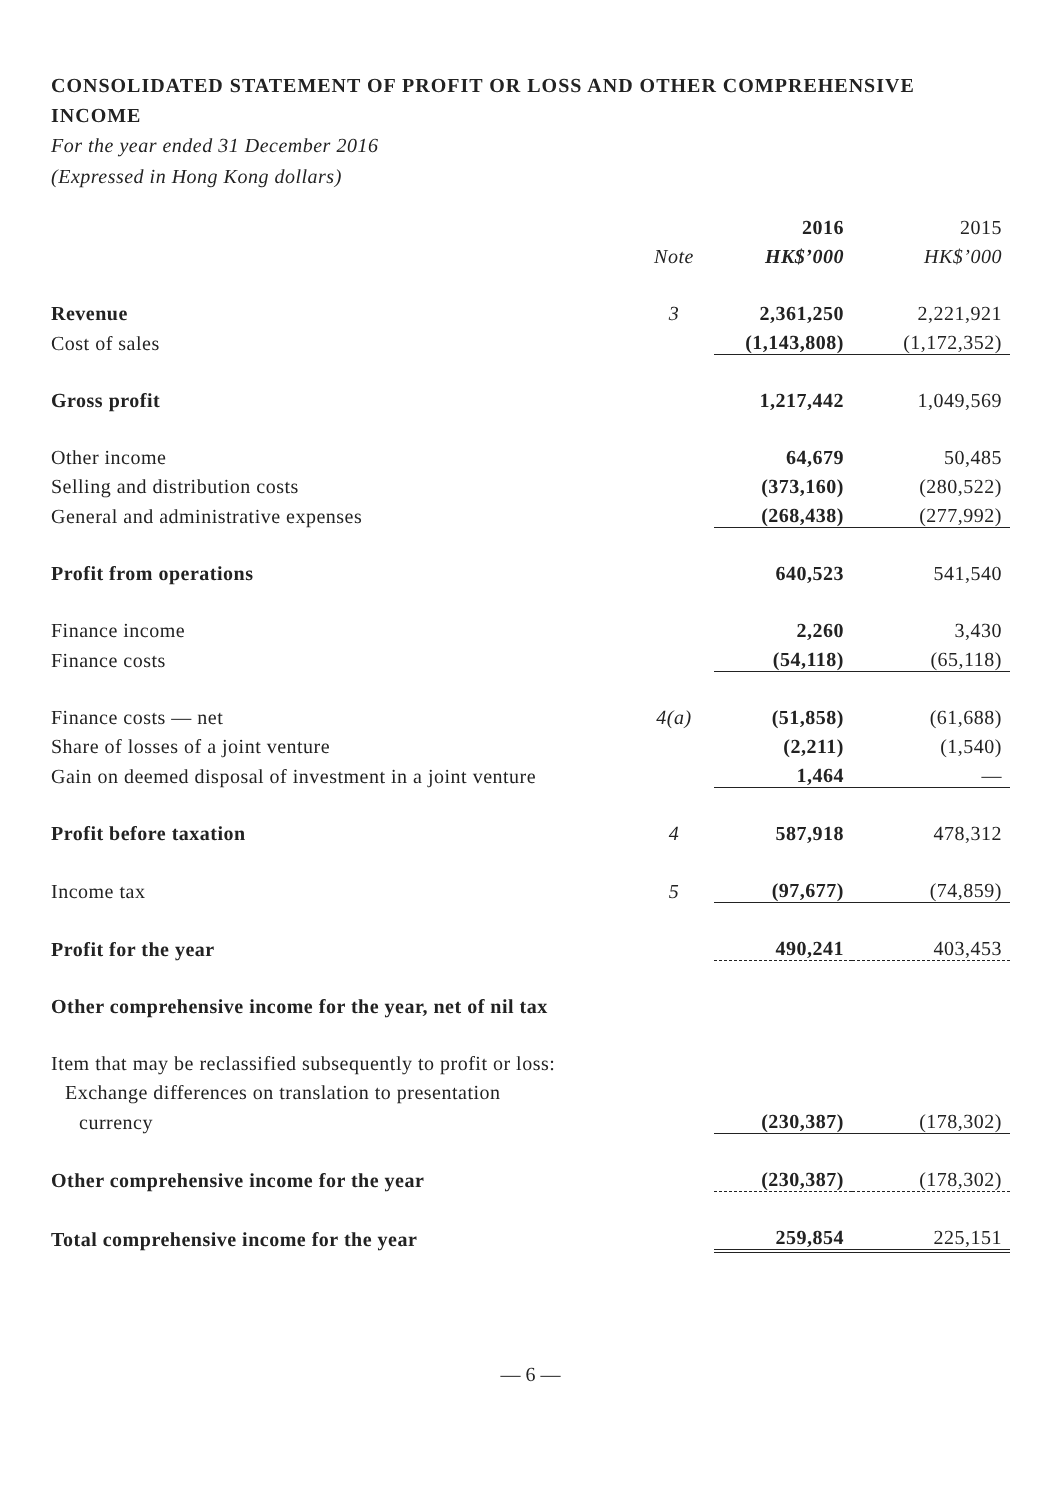CONSOLIDATED STATEMENT OF PROFIT OR LOSS AND OTHER COMPREHENSIVE INCOME
For the year ended 31 December 2016
(Expressed in Hong Kong dollars)
| | | 2016 | 2015 |
| --- | --- | --- | --- |
| | Note | HK$’000 | HK$’000 |
| Revenue | 3 | 2,361,250 | 2,221,921 |
| Cost of sales | | (1,143,808) | (1,172,352) |
| Gross profit | | 1,217,442 | 1,049,569 |
| Other income | | 64,679 | 50,485 |
| Selling and distribution costs | | (373,160) | (280,522) |
| General and administrative expenses | | (268,438) | (277,992) |
| Profit from operations | | 640,523 | 541,540 |
| Finance income | | 2,260 | 3,430 |
| Finance costs | | (54,118) | (65,118) |
| Finance costs — net | 4(a) | (51,858) | (61,688) |
| Share of losses of a joint venture | | (2,211) | (1,540) |
| Gain on deemed disposal of investment in a joint venture | | 1,464 | — |
| Profit before taxation | 4 | 587,918 | 478,312 |
| Income tax | 5 | (97,677) | (74,859) |
| Profit for the year | | 490,241 | 403,453 |
| Other comprehensive income for the year, net of nil tax | | | |
| Item that may be reclassified subsequently to profit or loss: | | | |
| Exchange differences on translation to presentation | | | |
| currency | | (230,387) | (178,302) |
| Other comprehensive income for the year | | (230,387) | (178,302) |
| Total comprehensive income for the year | | 259,854 | 225,151 |
— 6 —